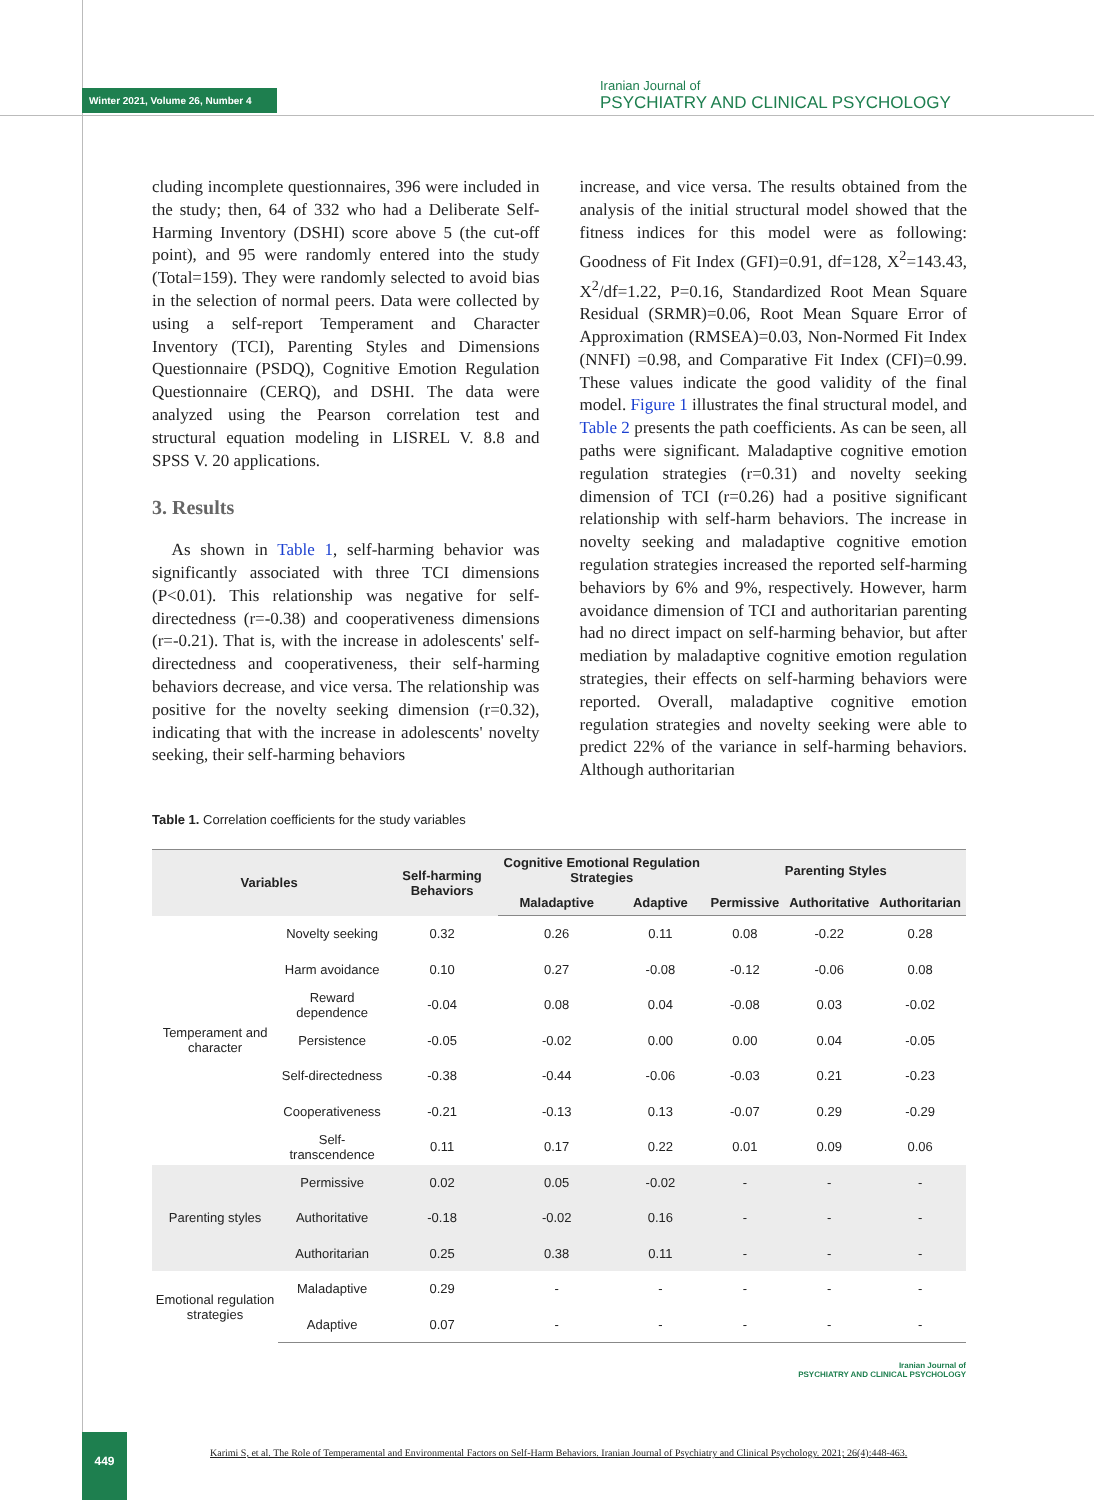Winter 2021, Volume 26, Number 4
Iranian Journal of
PSYCHIATRY AND CLINICAL PSYCHOLOGY
cluding incomplete questionnaires, 396 were included in the study; then, 64 of 332 who had a Deliberate Self-Harming Inventory (DSHI) score above 5 (the cut-off point), and 95 were randomly entered into the study (Total=159). They were randomly selected to avoid bias in the selection of normal peers. Data were collected by using a self-report Temperament and Character Inventory (TCI), Parenting Styles and Dimensions Questionnaire (PSDQ), Cognitive Emotion Regulation Questionnaire (CERQ), and DSHI. The data were analyzed using the Pearson correlation test and structural equation modeling in LISREL V. 8.8 and SPSS V. 20 applications.
3. Results
As shown in Table 1, self-harming behavior was significantly associated with three TCI dimensions (P<0.01). This relationship was negative for self-directedness (r=-0.38) and cooperativeness dimensions (r=-0.21). That is, with the increase in adolescents' self-directedness and cooperativeness, their self-harming behaviors decrease, and vice versa. The relationship was positive for the novelty seeking dimension (r=0.32), indicating that with the increase in adolescents' novelty seeking, their self-harming behaviors
increase, and vice versa. The results obtained from the analysis of the initial structural model showed that the fitness indices for this model were as following: Goodness of Fit Index (GFI)=0.91, df=128, X<sup>2</sup>=143.43, X<sup>2</sup>/df=1.22, P=0.16, Standardized Root Mean Square Residual (SRMR)=0.06, Root Mean Square Error of Approximation (RMSEA)=0.03, Non-Normed Fit Index (NNFI) =0.98, and Comparative Fit Index (CFI)=0.99. These values indicate the good validity of the final model. Figure 1 illustrates the final structural model, and Table 2 presents the path coefficients. As can be seen, all paths were significant. Maladaptive cognitive emotion regulation strategies (r=0.31) and novelty seeking dimension of TCI (r=0.26) had a positive significant relationship with self-harm behaviors. The increase in novelty seeking and maladaptive cognitive emotion regulation strategies increased the reported self-harming behaviors by 6% and 9%, respectively. However, harm avoidance dimension of TCI and authoritarian parenting had no direct impact on self-harming behavior, but after mediation by maladaptive cognitive emotion regulation strategies, their effects on self-harming behaviors were reported. Overall, maladaptive cognitive emotion regulation strategies and novelty seeking were able to predict 22% of the variance in self-harming behaviors. Although authoritarian
Table 1. Correlation coefficients for the study variables
| Variables | | Self-harming Behaviors | Cognitive Emotional Regulation Strategies | | Parenting Styles | | |
| --- | --- | --- | --- | --- | --- | --- | --- |
| | | | Maladaptive | Adaptive | Permissive | Authoritative | Authoritarian |
| Temperament and character | Novelty seeking | 0.32 | 0.26 | 0.11 | 0.08 | -0.22 | 0.28 |
| | Harm avoidance | 0.10 | 0.27 | -0.08 | -0.12 | -0.06 | 0.08 |
| | Reward dependence | -0.04 | 0.08 | 0.04 | -0.08 | 0.03 | -0.02 |
| | Persistence | -0.05 | -0.02 | 0.00 | 0.00 | 0.04 | -0.05 |
| | Self-directedness | -0.38 | -0.44 | -0.06 | -0.03 | 0.21 | -0.23 |
| | Cooperativeness | -0.21 | -0.13 | 0.13 | -0.07 | 0.29 | -0.29 |
| | Self-transcendence | 0.11 | 0.17 | 0.22 | 0.01 | 0.09 | 0.06 |
| Parenting styles | Permissive | 0.02 | 0.05 | -0.02 | - | - | - |
| | Authoritative | -0.18 | -0.02 | 0.16 | - | - | - |
| | Authoritarian | 0.25 | 0.38 | 0.11 | - | - | - |
| Emotional regulation strategies | Maladaptive | 0.29 | - | - | - | - | - |
| | Adaptive | 0.07 | - | - | - | - | - |
Iranian Journal of
PSYCHIATRY AND CLINICAL PSYCHOLOGY
449
Karimi S, et al. The Role of Temperamental and Environmental Factors on Self-Harm Behaviors. Iranian Journal of Psychiatry and Clinical Psychology. 2021; 26(4):448-463.